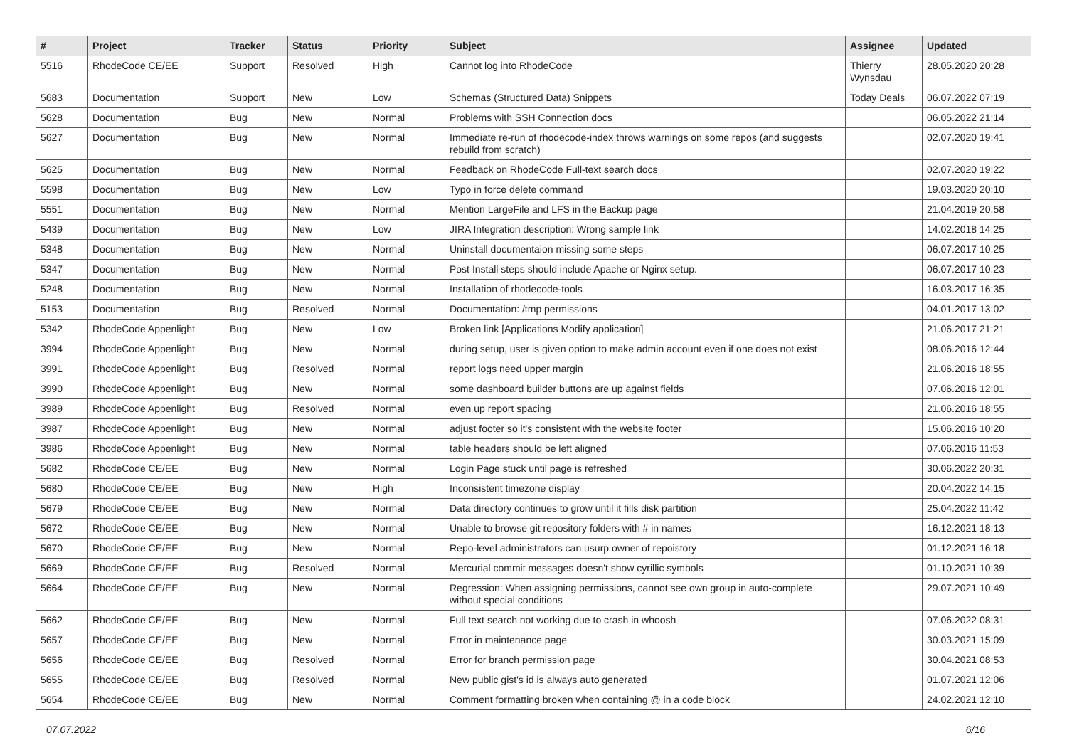| # | Project | Tracker | Status | Priority | Subject | Assignee | Updated |
| --- | --- | --- | --- | --- | --- | --- | --- |
| 5516 | RhodeCode CE/EE | Support | Resolved | High | Cannot log into RhodeCode | Thierry Wynsdau | 28.05.2020 20:28 |
| 5683 | Documentation | Support | New | Low | Schemas (Structured Data) Snippets | Today Deals | 06.07.2022 07:19 |
| 5628 | Documentation | Bug | New | Normal | Problems with SSH Connection docs | | 06.05.2022 21:14 |
| 5627 | Documentation | Bug | New | Normal | Immediate re-run of rhodecode-index throws warnings on some repos (and suggests rebuild from scratch) | | 02.07.2020 19:41 |
| 5625 | Documentation | Bug | New | Normal | Feedback on RhodeCode Full-text search docs | | 02.07.2020 19:22 |
| 5598 | Documentation | Bug | New | Low | Typo in force delete command | | 19.03.2020 20:10 |
| 5551 | Documentation | Bug | New | Normal | Mention LargeFile and LFS in the Backup page | | 21.04.2019 20:58 |
| 5439 | Documentation | Bug | New | Low | JIRA Integration description: Wrong sample link | | 14.02.2018 14:25 |
| 5348 | Documentation | Bug | New | Normal | Uninstall documentaion missing some steps | | 06.07.2017 10:25 |
| 5347 | Documentation | Bug | New | Normal | Post Install steps should include Apache or Nginx setup. | | 06.07.2017 10:23 |
| 5248 | Documentation | Bug | New | Normal | Installation of rhodecode-tools | | 16.03.2017 16:35 |
| 5153 | Documentation | Bug | Resolved | Normal | Documentation: /tmp permissions | | 04.01.2017 13:02 |
| 5342 | RhodeCode Appenlight | Bug | New | Low | Broken link [Applications Modify application] | | 21.06.2017 21:21 |
| 3994 | RhodeCode Appenlight | Bug | New | Normal | during setup, user is given option to make admin account even if one does not exist | | 08.06.2016 12:44 |
| 3991 | RhodeCode Appenlight | Bug | Resolved | Normal | report logs need upper margin | | 21.06.2016 18:55 |
| 3990 | RhodeCode Appenlight | Bug | New | Normal | some dashboard builder buttons are up against fields | | 07.06.2016 12:01 |
| 3989 | RhodeCode Appenlight | Bug | Resolved | Normal | even up report spacing | | 21.06.2016 18:55 |
| 3987 | RhodeCode Appenlight | Bug | New | Normal | adjust footer so it's consistent with the website footer | | 15.06.2016 10:20 |
| 3986 | RhodeCode Appenlight | Bug | New | Normal | table headers should be left aligned | | 07.06.2016 11:53 |
| 5682 | RhodeCode CE/EE | Bug | New | Normal | Login Page stuck until page is refreshed | | 30.06.2022 20:31 |
| 5680 | RhodeCode CE/EE | Bug | New | High | Inconsistent timezone display | | 20.04.2022 14:15 |
| 5679 | RhodeCode CE/EE | Bug | New | Normal | Data directory continues to grow until it fills disk partition | | 25.04.2022 11:42 |
| 5672 | RhodeCode CE/EE | Bug | New | Normal | Unable to browse git repository folders with # in names | | 16.12.2021 18:13 |
| 5670 | RhodeCode CE/EE | Bug | New | Normal | Repo-level administrators can usurp owner of repoistory | | 01.12.2021 16:18 |
| 5669 | RhodeCode CE/EE | Bug | Resolved | Normal | Mercurial commit messages doesn't show cyrillic symbols | | 01.10.2021 10:39 |
| 5664 | RhodeCode CE/EE | Bug | New | Normal | Regression: When assigning permissions, cannot see own group in auto-complete without special conditions | | 29.07.2021 10:49 |
| 5662 | RhodeCode CE/EE | Bug | New | Normal | Full text search not working due to crash in whoosh | | 07.06.2022 08:31 |
| 5657 | RhodeCode CE/EE | Bug | New | Normal | Error in maintenance page | | 30.03.2021 15:09 |
| 5656 | RhodeCode CE/EE | Bug | Resolved | Normal | Error for branch permission page | | 30.04.2021 08:53 |
| 5655 | RhodeCode CE/EE | Bug | Resolved | Normal | New public gist's id is always auto generated | | 01.07.2021 12:06 |
| 5654 | RhodeCode CE/EE | Bug | New | Normal | Comment formatting broken when containing @ in a code block | | 24.02.2021 12:10 |
07.07.2022 6/16